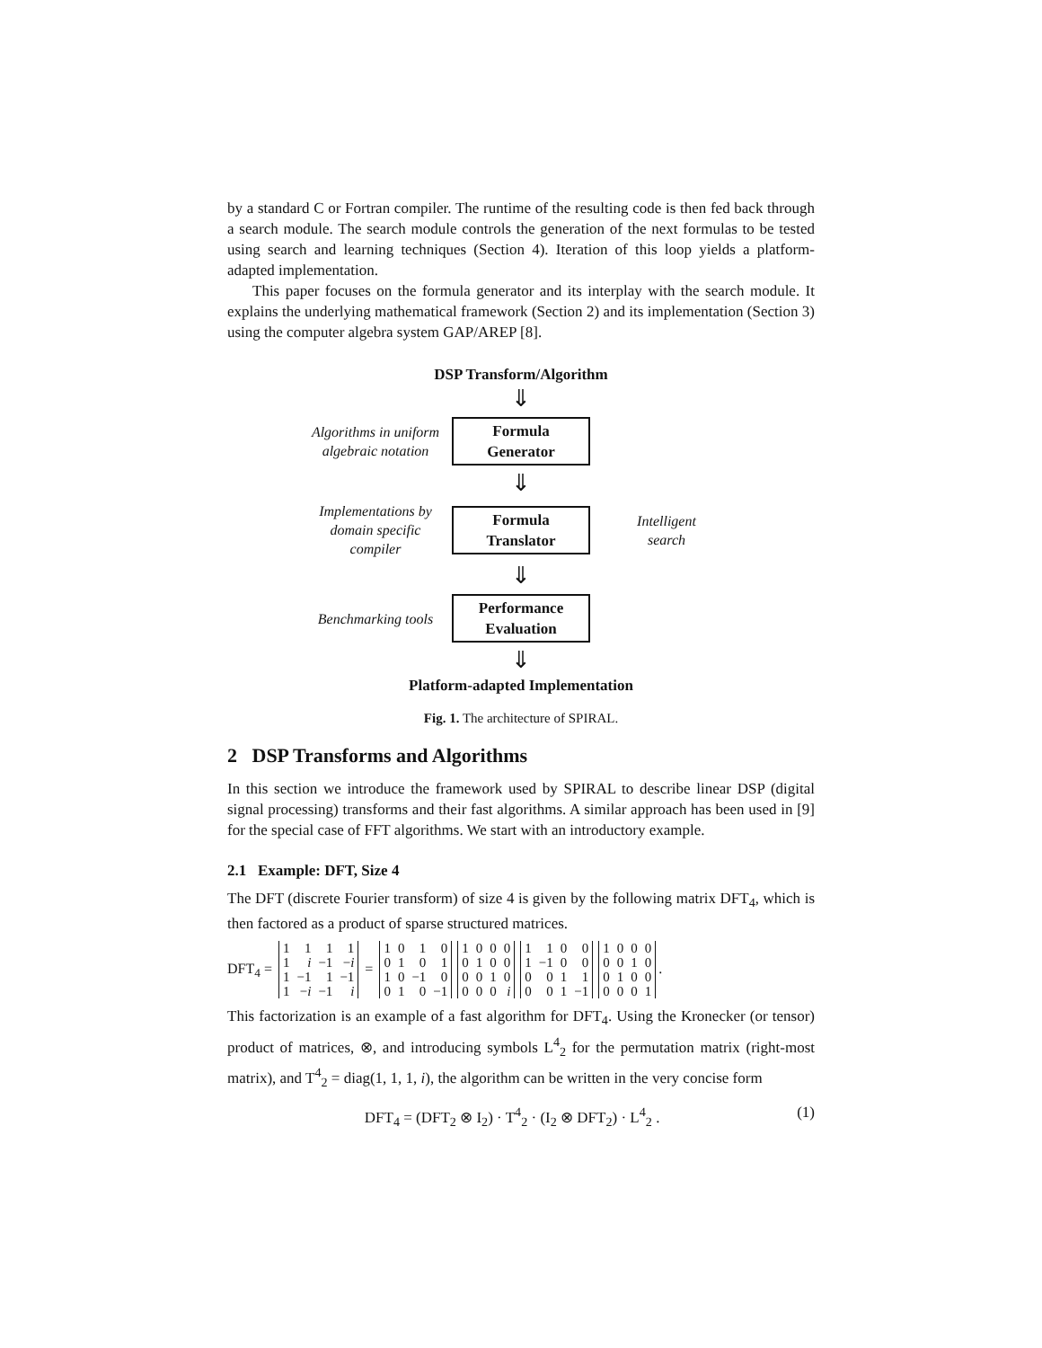by a standard C or Fortran compiler. The runtime of the resulting code is then fed back through a search module. The search module controls the generation of the next formulas to be tested using search and learning techniques (Section 4). Iteration of this loop yields a platform-adapted implementation.
This paper focuses on the formula generator and its interplay with the search module. It explains the underlying mathematical framework (Section 2) and its implementation (Section 3) using the computer algebra system GAP/AREP [8].
DSP Transform/Algorithm
⇓
Algorithms in uniform algebraic notation
Formula
Generator
⇓
Implementations by domain specific compiler
Formula
Translator
Intelligent
search
⇓
Benchmarking tools
Performance
Evaluation
⇓
Platform-adapted Implementation
Fig. 1. The architecture of SPIRAL.
2 DSP Transforms and Algorithms
In this section we introduce the framework used by SPIRAL to describe linear DSP (digital signal processing) transforms and their fast algorithms. A similar approach has been used in [9] for the special case of FFT algorithms. We start with an introductory example.
2.1 Example: DFT, Size 4
The DFT (discrete Fourier transform) of size 4 is given by the following matrix DFT<sub>4</sub>, which is then factored as a product of sparse structured matrices.
DFT<sub>4</sub> =
| 1 | 1 | 1 | 1 |
| 1 | i | −1 | − i |
| 1 | −1 | 1 | −1 |
| 1 | − i | −1 | i |
=
| 1 | 0 | 1 | 0 |
| 0 | 1 | 0 | 1 |
| 1 | 0 | −1 | 0 |
| 0 | 1 | 0 | −1 |
| 1 | 0 | 0 | 0 |
| 0 | 1 | 0 | 0 |
| 0 | 0 | 1 | 0 |
| 0 | 0 | 0 | i |
| 1 | 1 | 0 | 0 |
| 1 | −1 | 0 | 0 |
| 0 | 0 | 1 | 1 |
| 0 | 0 | 1 | −1 |
| 1 | 0 | 0 | 0 |
| 0 | 0 | 1 | 0 |
| 0 | 1 | 0 | 0 |
| 0 | 0 | 0 | 1 |
.
This factorization is an example of a fast algorithm for DFT<sub>4</sub>. Using the Kronecker (or tensor) product of matrices, ⊗, and introducing symbols L<sup>4</sup><sub>2</sub> for the permutation matrix (right-most matrix), and T<sup>4</sup><sub>2</sub> = diag(1, 1, 1, i), the algorithm can be written in the very concise form
DFT<sub>4</sub> = (DFT<sub>2</sub> ⊗ I<sub>2</sub>) · T<sup>4</sup><sub>2</sub> · (I<sub>2</sub> ⊗ DFT<sub>2</sub>) · L<sup>4</sup><sub>2</sub> . (1)